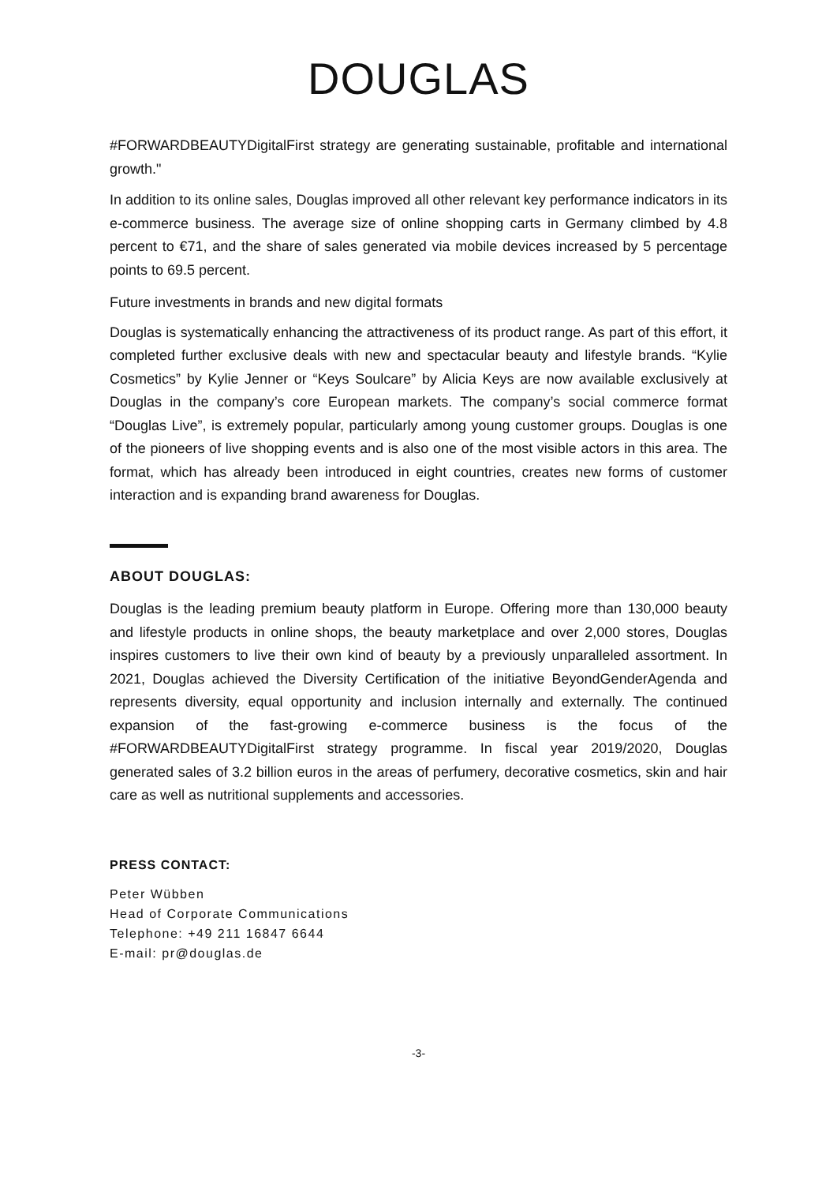DOUGLAS
#FORWARDBEAUTYDigitalFirst strategy are generating sustainable, profitable and international growth."
In addition to its online sales, Douglas improved all other relevant key performance indicators in its e-commerce business. The average size of online shopping carts in Germany climbed by 4.8 percent to €71, and the share of sales generated via mobile devices increased by 5 percentage points to 69.5 percent.
Future investments in brands and new digital formats
Douglas is systematically enhancing the attractiveness of its product range. As part of this effort, it completed further exclusive deals with new and spectacular beauty and lifestyle brands. “Kylie Cosmetics” by Kylie Jenner or “Keys Soulcare” by Alicia Keys are now available exclusively at Douglas in the company’s core European markets. The company’s social commerce format “Douglas Live”, is extremely popular, particularly among young customer groups. Douglas is one of the pioneers of live shopping events and is also one of the most visible actors in this area. The format, which has already been introduced in eight countries, creates new forms of customer interaction and is expanding brand awareness for Douglas.
ABOUT DOUGLAS:
Douglas is the leading premium beauty platform in Europe. Offering more than 130,000 beauty and lifestyle products in online shops, the beauty marketplace and over 2,000 stores, Douglas inspires customers to live their own kind of beauty by a previously unparalleled assortment. In 2021, Douglas achieved the Diversity Certification of the initiative BeyondGenderAgenda and represents diversity, equal opportunity and inclusion internally and externally. The continued expansion of the fast-growing e-commerce business is the focus of the #FORWARDBEAUTYDigitalFirst strategy programme. In fiscal year 2019/2020, Douglas generated sales of 3.2 billion euros in the areas of perfumery, decorative cosmetics, skin and hair care as well as nutritional supplements and accessories.
PRESS CONTACT:
Peter Wübben
Head of Corporate Communications
Telephone: +49 211 16847 6644
E-mail: pr@douglas.de
-3-